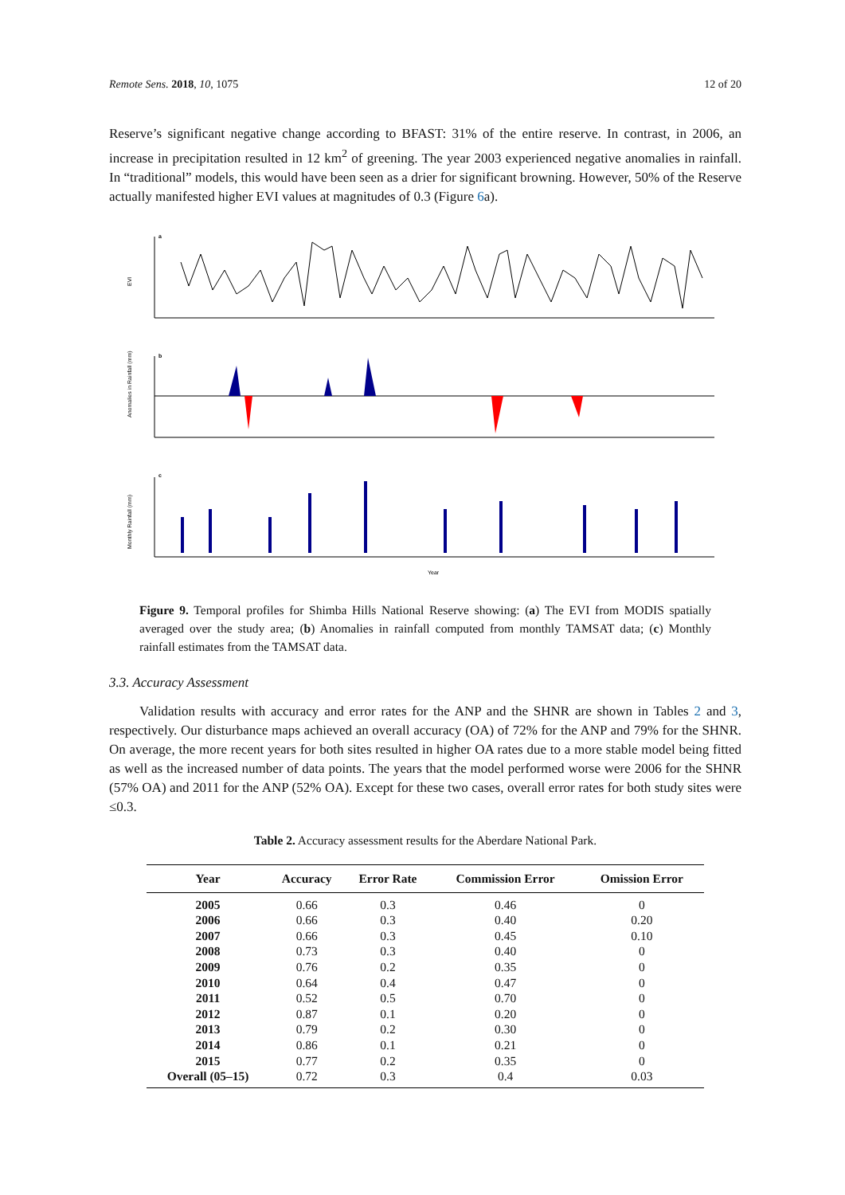Remote Sens. 2018, 10, 1075 12 of 20
Reserve’s significant negative change according to BFAST: 31% of the entire reserve. In contrast, in 2006, an increase in precipitation resulted in 12 km<sup>2</sup> of greening. The year 2003 experienced negative anomalies in rainfall. In “traditional” models, this would have been seen as a drier for significant browning. However, 50% of the Reserve actually manifested higher EVI values at magnitudes of 0.3 (Figure 6a).
a
EVI
b
Anomalies in Rainfall (mm)
c
Monthly Rainfall (mm)
Year
Figure 9. Temporal profiles for Shimba Hills National Reserve showing: (a) The EVI from MODIS spatially averaged over the study area; (b) Anomalies in rainfall computed from monthly TAMSAT data; (c) Monthly rainfall estimates from the TAMSAT data.
3.3. Accuracy Assessment
Validation results with accuracy and error rates for the ANP and the SHNR are shown in Tables 2 and 3, respectively. Our disturbance maps achieved an overall accuracy (OA) of 72% for the ANP and 79% for the SHNR. On average, the more recent years for both sites resulted in higher OA rates due to a more stable model being fitted as well as the increased number of data points. The years that the model performed worse were 2006 for the SHNR (57% OA) and 2011 for the ANP (52% OA). Except for these two cases, overall error rates for both study sites were ≤0.3.
Table 2. Accuracy assessment results for the Aberdare National Park.
| Year | Accuracy | Error Rate | Commission Error | Omission Error |
| --- | --- | --- | --- | --- |
| 2005 | 0.66 | 0.3 | 0.46 | 0 |
| 2006 | 0.66 | 0.3 | 0.40 | 0.20 |
| 2007 | 0.66 | 0.3 | 0.45 | 0.10 |
| 2008 | 0.73 | 0.3 | 0.40 | 0 |
| 2009 | 0.76 | 0.2 | 0.35 | 0 |
| 2010 | 0.64 | 0.4 | 0.47 | 0 |
| 2011 | 0.52 | 0.5 | 0.70 | 0 |
| 2012 | 0.87 | 0.1 | 0.20 | 0 |
| 2013 | 0.79 | 0.2 | 0.30 | 0 |
| 2014 | 0.86 | 0.1 | 0.21 | 0 |
| 2015 | 0.77 | 0.2 | 0.35 | 0 |
| Overall (05–15) | 0.72 | 0.3 | 0.4 | 0.03 |